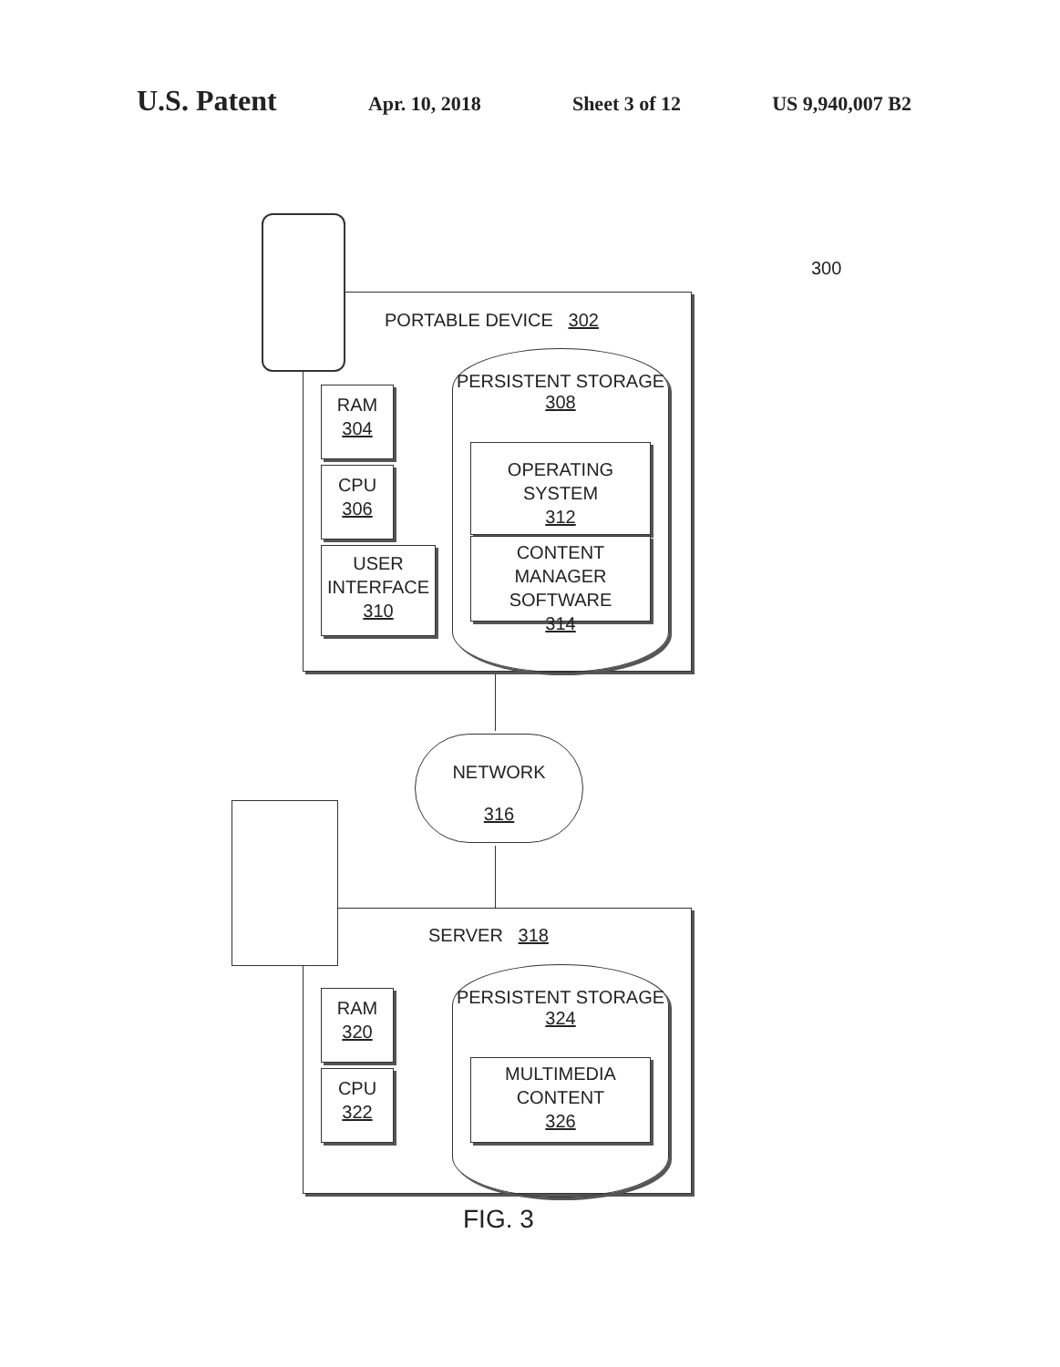U.S. Patent Apr. 10, 2018 Sheet 3 of 12 US 9,940,007 B2
300
PORTABLE DEVICE 302
RAM
304
CPU
306
USER
INTERFACE
310
PERSISTENT STORAGE
308
OPERATING SYSTEM
312
CONTENT MANAGER
SOFTWARE
314
NETWORK
316
SERVER 318
RAM
320
CPU
322
PERSISTENT STORAGE
324
MULTIMEDIA
CONTENT
326
FIG. 3